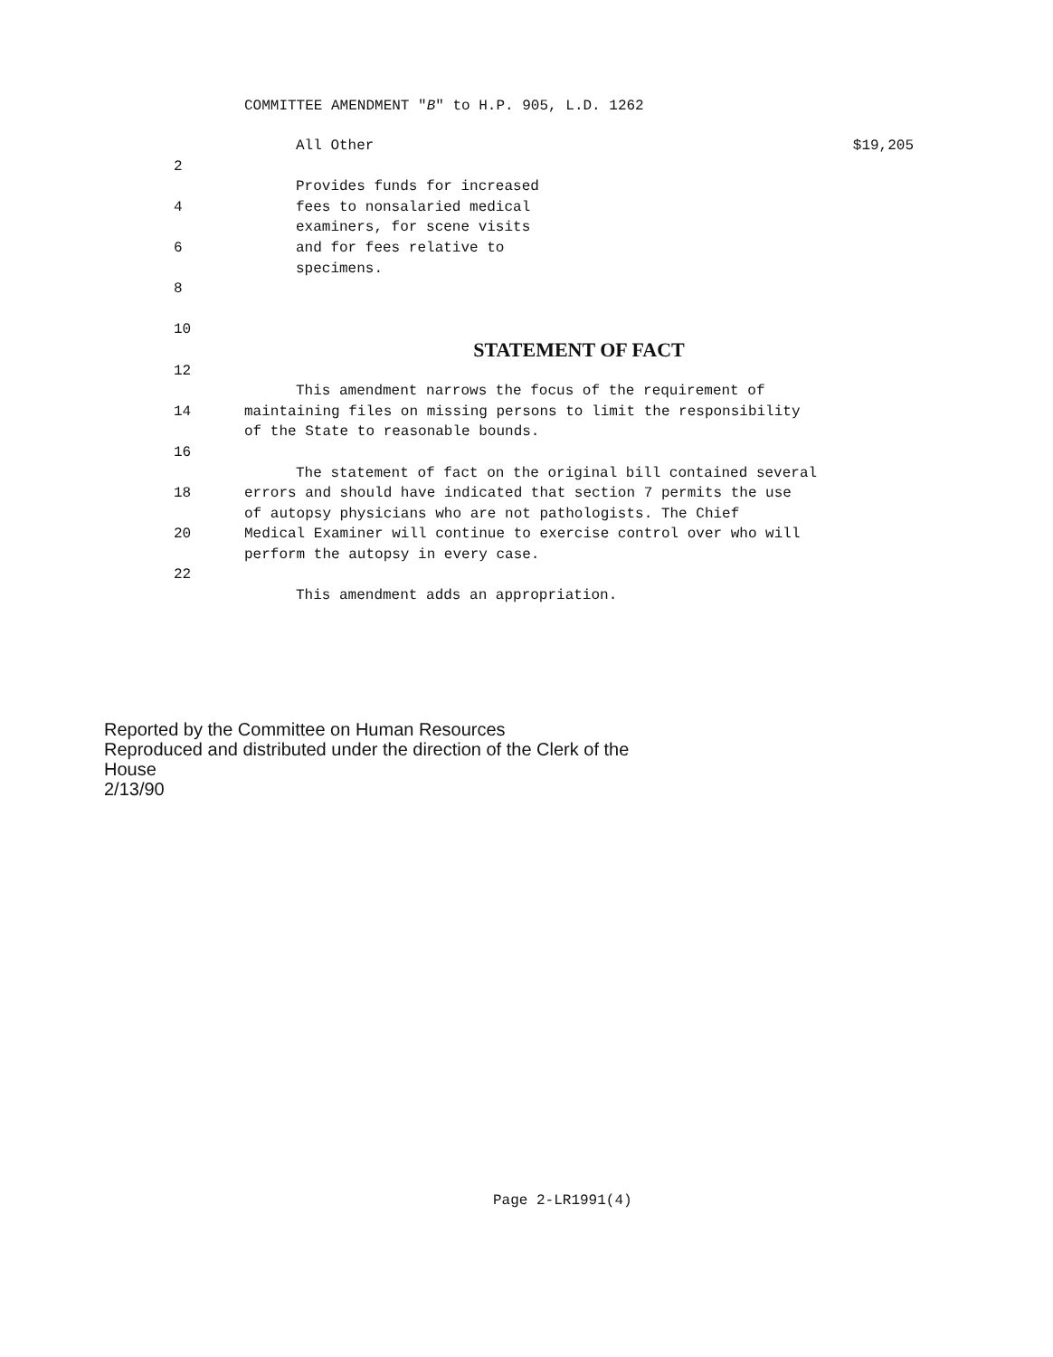COMMITTEE AMENDMENT "B" to H.P. 905, L.D. 1262
All Other $19,205
2
Provides funds for increased
4 fees to nonsalaried medical
examiners, for scene visits
6 and for fees relative to
specimens.
8
10
STATEMENT OF FACT
12
This amendment narrows the focus of the requirement of
14 maintaining files on missing persons to limit the responsibility
of the State to reasonable bounds.
16
The statement of fact on the original bill contained several
18 errors and should have indicated that section 7 permits the use
of autopsy physicians who are not pathologists. The Chief
20 Medical Examiner will continue to exercise control over who will
perform the autopsy in every case.
22
This amendment adds an appropriation.
Reported by the Committee on Human Resources
Reproduced and distributed under the direction of the Clerk of the
House
2/13/90
Page 2-LR1991(4)